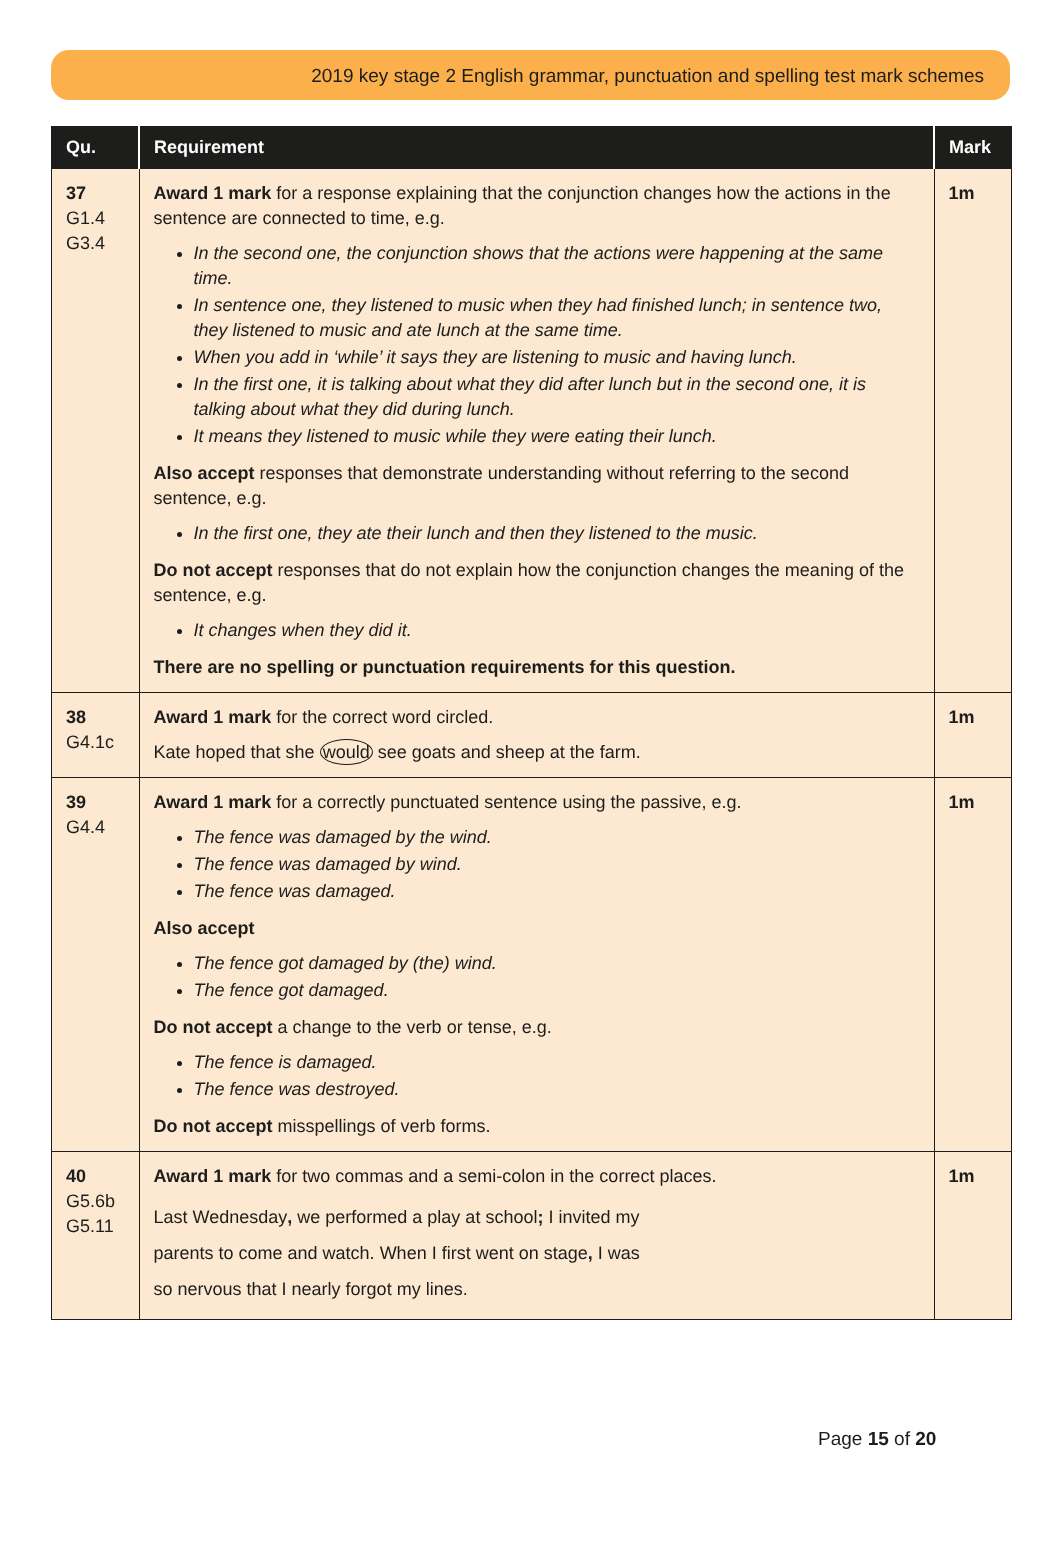2019 key stage 2 English grammar, punctuation and spelling test mark schemes
| Qu. | Requirement | Mark |
| --- | --- | --- |
| 37 G1.4 G3.4 | Award 1 mark for a response explaining that the conjunction changes how the actions in the sentence are connected to time, e.g. In the second one, the conjunction shows that the actions were happening at the same time. In sentence one, they listened to music when they had finished lunch; in sentence two, they listened to music and ate lunch at the same time. When you add in ‘while’ it says they are listening to music and having lunch. In the first one, it is talking about what they did after lunch but in the second one, it is talking about what they did during lunch. It means they listened to music while they were eating their lunch. Also accept responses that demonstrate understanding without referring to the second sentence, e.g. In the first one, they ate their lunch and then they listened to the music. Do not accept responses that do not explain how the conjunction changes the meaning of the sentence, e.g. It changes when they did it. There are no spelling or punctuation requirements for this question. | 1m |
| 38 G4.1c | Award 1 mark for the correct word circled. Kate hoped that she would see goats and sheep at the farm. | 1m |
| 39 G4.4 | Award 1 mark for a correctly punctuated sentence using the passive, e.g. The fence was damaged by the wind. The fence was damaged by wind. The fence was damaged. Also accept The fence got damaged by (the) wind. The fence got damaged. Do not accept a change to the verb or tense, e.g. The fence is damaged. The fence was destroyed. Do not accept misspellings of verb forms. | 1m |
| 40 G5.6b G5.11 | Award 1 mark for two commas and a semi-colon in the correct places. Last Wednesday , we performed a play at school ; I invited my parents to come and watch. When I first went on stage , I was so nervous that I nearly forgot my lines. | 1m |
Page 15 of 20